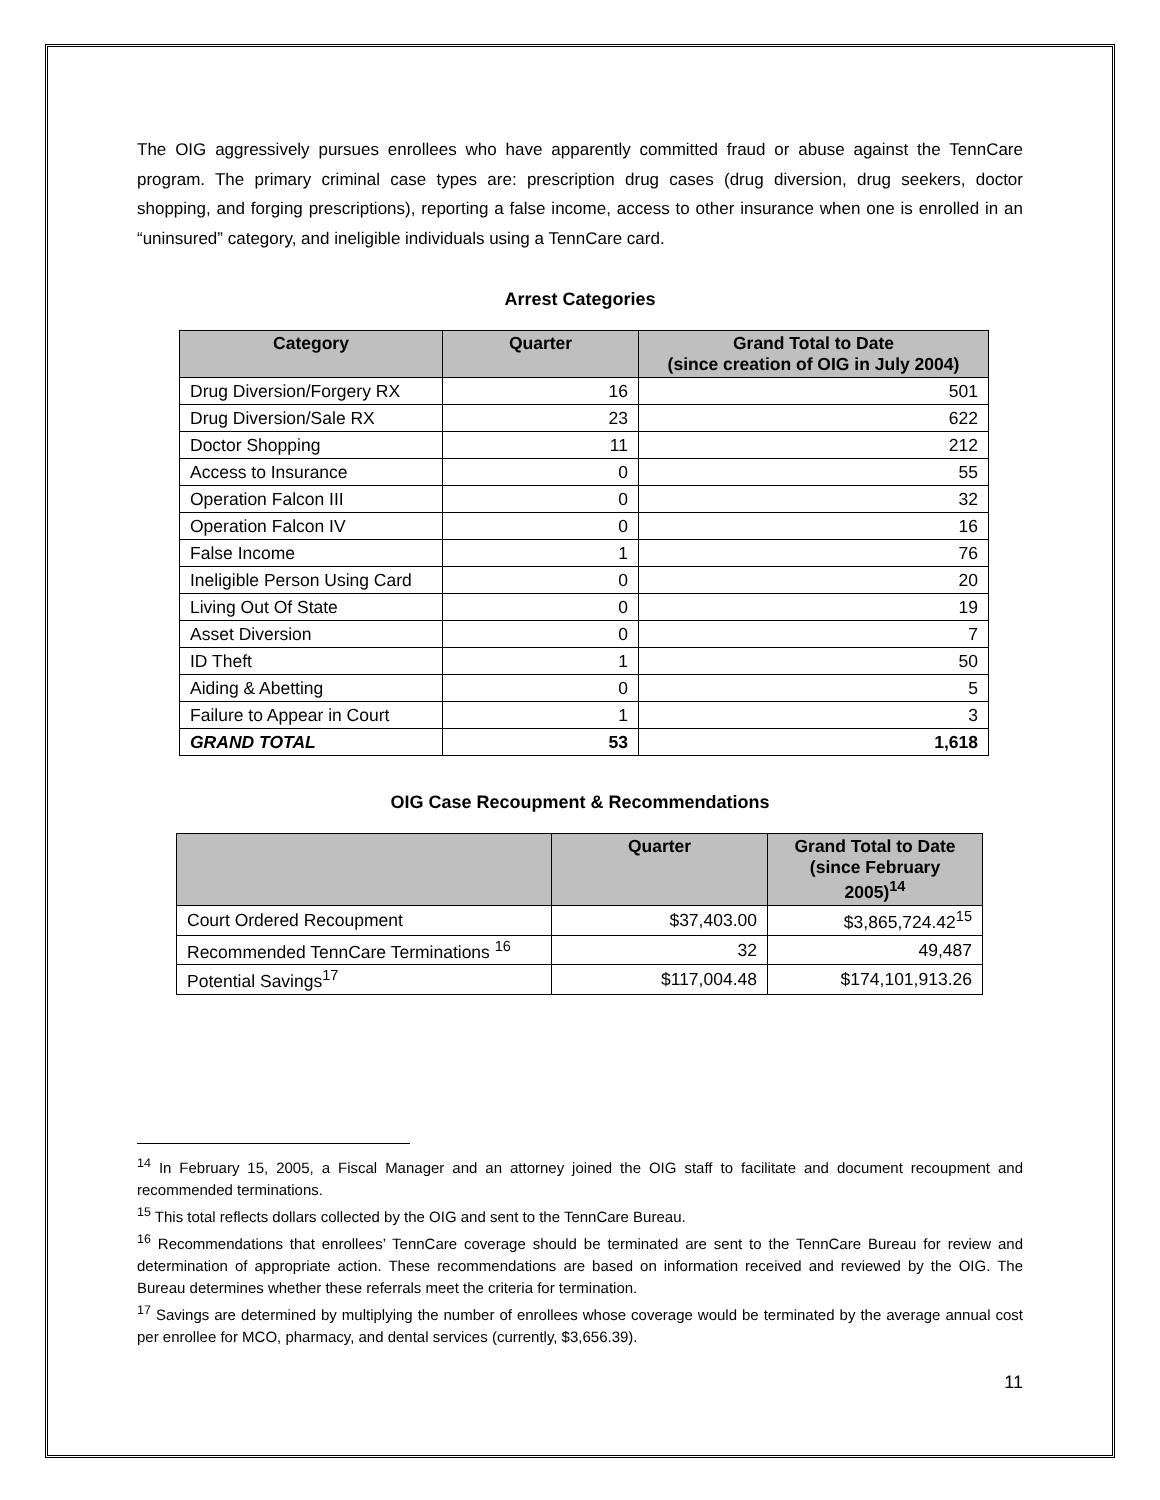The OIG aggressively pursues enrollees who have apparently committed fraud or abuse against the TennCare program. The primary criminal case types are: prescription drug cases (drug diversion, drug seekers, doctor shopping, and forging prescriptions), reporting a false income, access to other insurance when one is enrolled in an “uninsured” category, and ineligible individuals using a TennCare card.
Arrest Categories
| Category | Quarter | Grand Total to Date (since creation of OIG in July 2004) |
| --- | --- | --- |
| Drug Diversion/Forgery RX | 16 | 501 |
| Drug Diversion/Sale RX | 23 | 622 |
| Doctor Shopping | 11 | 212 |
| Access to Insurance | 0 | 55 |
| Operation Falcon III | 0 | 32 |
| Operation Falcon IV | 0 | 16 |
| False Income | 1 | 76 |
| Ineligible Person Using Card | 0 | 20 |
| Living Out Of State | 0 | 19 |
| Asset Diversion | 0 | 7 |
| ID Theft | 1 | 50 |
| Aiding & Abetting | 0 | 5 |
| Failure to Appear in Court | 1 | 3 |
| GRAND TOTAL | 53 | 1,618 |
OIG Case Recoupment & Recommendations
| | Quarter | Grand Total to Date (since February 2005)<sup>14</sup> |
| --- | --- | --- |
| Court Ordered Recoupment | $37,403.00 | $3,865,724.42<sup>15</sup> |
| Recommended TennCare Terminations <sup>16</sup> | 32 | 49,487 |
| Potential Savings<sup>17</sup> | $117,004.48 | $174,101,913.26 |
<sup>14</sup> In February 15, 2005, a Fiscal Manager and an attorney joined the OIG staff to facilitate and document recoupment and recommended terminations.
<sup>15</sup> This total reflects dollars collected by the OIG and sent to the TennCare Bureau.
<sup>16</sup> Recommendations that enrollees’ TennCare coverage should be terminated are sent to the TennCare Bureau for review and determination of appropriate action. These recommendations are based on information received and reviewed by the OIG. The Bureau determines whether these referrals meet the criteria for termination.
<sup>17</sup> Savings are determined by multiplying the number of enrollees whose coverage would be terminated by the average annual cost per enrollee for MCO, pharmacy, and dental services (currently, $3,656.39).
11